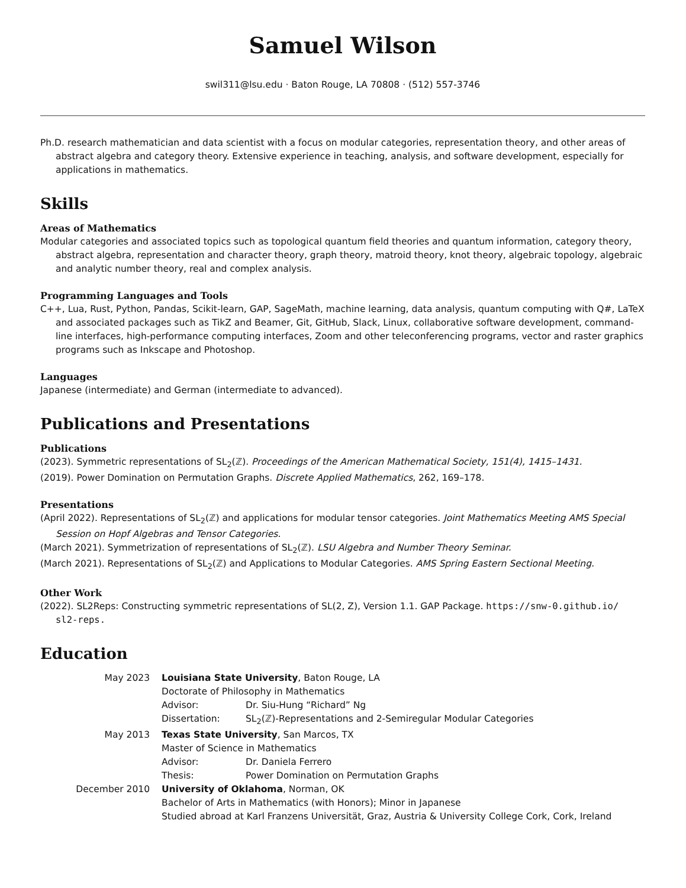Samuel Wilson
swil311@lsu.edu · Baton Rouge, LA 70808 · (512) 557-3746
Ph.D. research mathematician and data scientist with a focus on modular categories, representation theory, and other areas of abstract algebra and category theory. Extensive experience in teaching, analysis, and software development, especially for applications in mathematics.
Skills
Areas of Mathematics
Modular categories and associated topics such as topological quantum field theories and quantum information, category theory, abstract algebra, representation and character theory, graph theory, matroid theory, knot theory, algebraic topology, algebraic and analytic number theory, real and complex analysis.
Programming Languages and Tools
C++, Lua, Rust, Python, Pandas, Scikit-learn, GAP, SageMath, machine learning, data analysis, quantum computing with Q#, LaTeX and associated packages such as TikZ and Beamer, Git, GitHub, Slack, Linux, collaborative software development, command-line interfaces, high-performance computing interfaces, Zoom and other teleconferencing programs, vector and raster graphics programs such as Inkscape and Photoshop.
Languages
Japanese (intermediate) and German (intermediate to advanced).
Publications and Presentations
Publications
(2023). Symmetric representations of SL<sub>2</sub>(ℤ). Proceedings of the American Mathematical Society, 151(4), 1415–1431.
(2019). Power Domination on Permutation Graphs. Discrete Applied Mathematics, 262, 169–178.
Presentations
(April 2022). Representations of SL<sub>2</sub>(ℤ) and applications for modular tensor categories. Joint Mathematics Meeting AMS Special Session on Hopf Algebras and Tensor Categories.
(March 2021). Symmetrization of representations of SL<sub>2</sub>(ℤ). LSU Algebra and Number Theory Seminar.
(March 2021). Representations of SL<sub>2</sub>(ℤ) and Applications to Modular Categories. AMS Spring Eastern Sectional Meeting.
Other Work
(2022). SL2Reps: Constructing symmetric representations of SL(2, Z), Version 1.1. GAP Package. https://snw-0.github.io/ sl2-reps.
Education
| May 2023 | Louisiana State University , Baton Rouge, LA Doctorate of Philosophy in Mathematics / Advisor: / Dr. Siu-Hung “Richard” Ng / / Dissertation: / SL<sub>2</sub>(ℤ)-Representations and 2-Semiregular Modular Categories / |
| May 2013 | Texas State University , San Marcos, TX Master of Science in Mathematics / Advisor: / Dr. Daniela Ferrero / / Thesis: / Power Domination on Permutation Graphs / |
| December 2010 | University of Oklahoma , Norman, OK Bachelor of Arts in Mathematics (with Honors); Minor in Japanese Studied abroad at Karl Franzens Universität, Graz, Austria & University College Cork, Cork, Ireland |